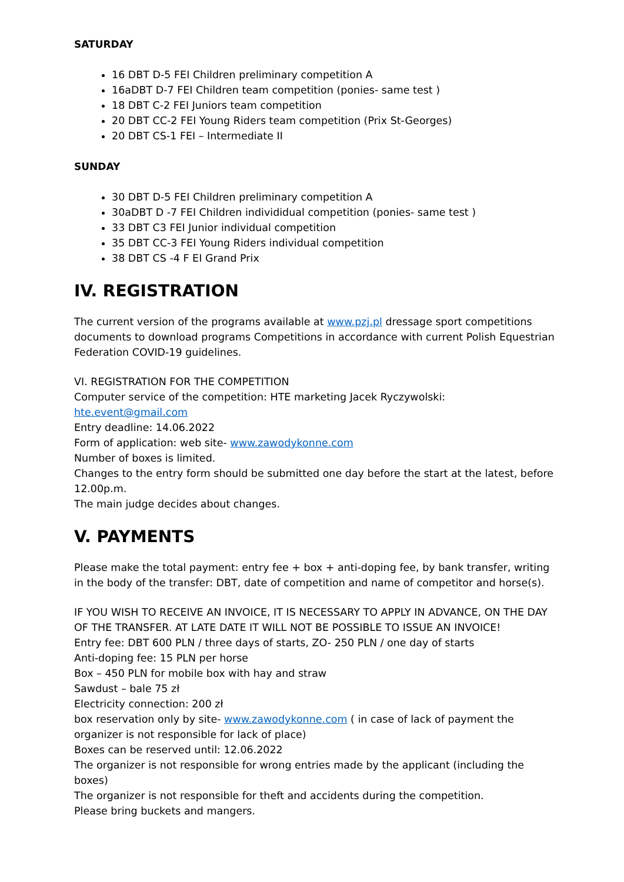SATURDAY
16 DBT D-5 FEI Children preliminary competition A
16aDBT D-7 FEI Children team competition (ponies- same test )
18 DBT C-2 FEI Juniors team competition
20 DBT CC-2 FEI Young Riders team competition (Prix St-Georges)
20 DBT CS-1 FEI – Intermediate II
SUNDAY
30 DBT D-5 FEI Children preliminary competition A
30aDBT D -7 FEI Children individidual competition (ponies- same test )
33 DBT C3 FEI Junior individual competition
35 DBT CC-3 FEI Young Riders individual competition
38 DBT CS -4 F EI Grand Prix
IV. REGISTRATION
The current version of the programs available at www.pzj.pl dressage sport competitions documents to download programs Competitions in accordance with current Polish Equestrian Federation COVID-19 guidelines.
VI. REGISTRATION FOR THE COMPETITION
Computer service of the competition: HTE marketing Jacek Ryczywolski:
hte.event@gmail.com
Entry deadline: 14.06.2022
Form of application: web site- www.zawodykonne.com
Number of boxes is limited.
Changes to the entry form should be submitted one day before the start at the latest, before 12.00p.m.
The main judge decides about changes.
V. PAYMENTS
Please make the total payment: entry fee + box + anti-doping fee, by bank transfer, writing in the body of the transfer: DBT, date of competition and name of competitor and horse(s).
IF YOU WISH TO RECEIVE AN INVOICE, IT IS NECESSARY TO APPLY IN ADVANCE, ON THE DAY OF THE TRANSFER. AT LATE DATE IT WILL NOT BE POSSIBLE TO ISSUE AN INVOICE!
Entry fee: DBT 600 PLN / three days of starts, ZO- 250 PLN / one day of starts
Anti-doping fee: 15 PLN per horse
Box – 450 PLN for mobile box with hay and straw
Sawdust – bale 75 zł
Electricity connection: 200 zł
box reservation only by site- www.zawodykonne.com ( in case of lack of payment the organizer is not responsible for lack of place)
Boxes can be reserved until: 12.06.2022
The organizer is not responsible for wrong entries made by the applicant (including the boxes)
The organizer is not responsible for theft and accidents during the competition.
Please bring buckets and mangers.